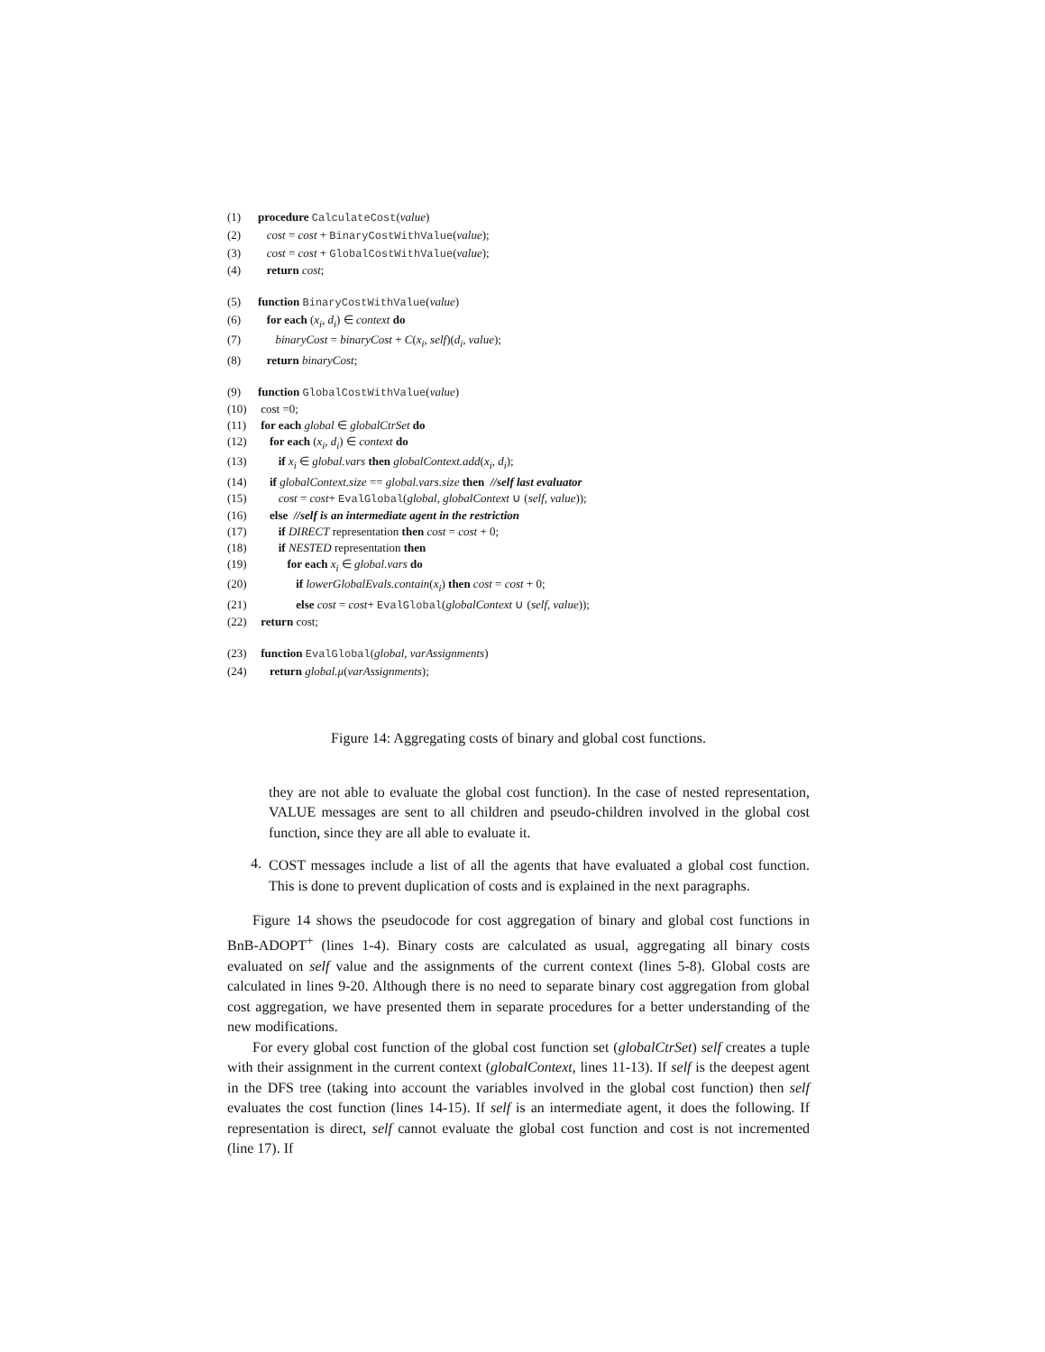(1) procedure CalculateCost(value)
(2) cost = cost + BinaryCostWithValue(value);
(3) cost = cost + GlobalCostWithValue(value);
(4) return cost;
(5) function BinaryCostWithValue(value)
(6) for each (x<sub>i</sub>, d<sub>i</sub>) ∈ context do
(7) binaryCost = binaryCost + C(x<sub>i</sub>, self)(d<sub>i</sub>, value);
(8) return binaryCost;
(9) function GlobalCostWithValue(value)
(10) cost =0;
(11) for each global ∈ globalCtrSet do
(12) for each (x<sub>i</sub>, d<sub>i</sub>) ∈ context do
(13) if x<sub>i</sub> ∈ global.vars then globalContext.add(x<sub>i</sub>, d<sub>i</sub>);
(14) if globalContext.size == global.vars.size then //self last evaluator
(15) cost = cost+ EvalGlobal(global, globalContext ∪ (self, value));
(16) else //self is an intermediate agent in the restriction
(17) if DIRECT representation then cost = cost + 0;
(18) if NESTED representation then
(19) for each x<sub>i</sub> ∈ global.vars do
(20) if lowerGlobalEvals.contain(x<sub>i</sub>) then cost = cost + 0;
(21) else cost = cost+ EvalGlobal(globalContext ∪ (self, value));
(22) return cost;
(23) function EvalGlobal(global, varAssignments)
(24) return global.μ(varAssignments);
Figure 14: Aggregating costs of binary and global cost functions.
they are not able to evaluate the global cost function). In the case of nested representation, VALUE messages are sent to all children and pseudo-children involved in the global cost function, since they are all able to evaluate it.
4.
COST messages include a list of all the agents that have evaluated a global cost function. This is done to prevent duplication of costs and is explained in the next paragraphs.
Figure 14 shows the pseudocode for cost aggregation of binary and global cost functions in BnB-ADOPT<sup>+</sup> (lines 1-4). Binary costs are calculated as usual, aggregating all binary costs evaluated on self value and the assignments of the current context (lines 5-8). Global costs are calculated in lines 9-20. Although there is no need to separate binary cost aggregation from global cost aggregation, we have presented them in separate procedures for a better understanding of the new modifications.
For every global cost function of the global cost function set (globalCtrSet) self creates a tuple with their assignment in the current context (globalContext, lines 11-13). If self is the deepest agent in the DFS tree (taking into account the variables involved in the global cost function) then self evaluates the cost function (lines 14-15). If self is an intermediate agent, it does the following. If representation is direct, self cannot evaluate the global cost function and cost is not incremented (line 17). If